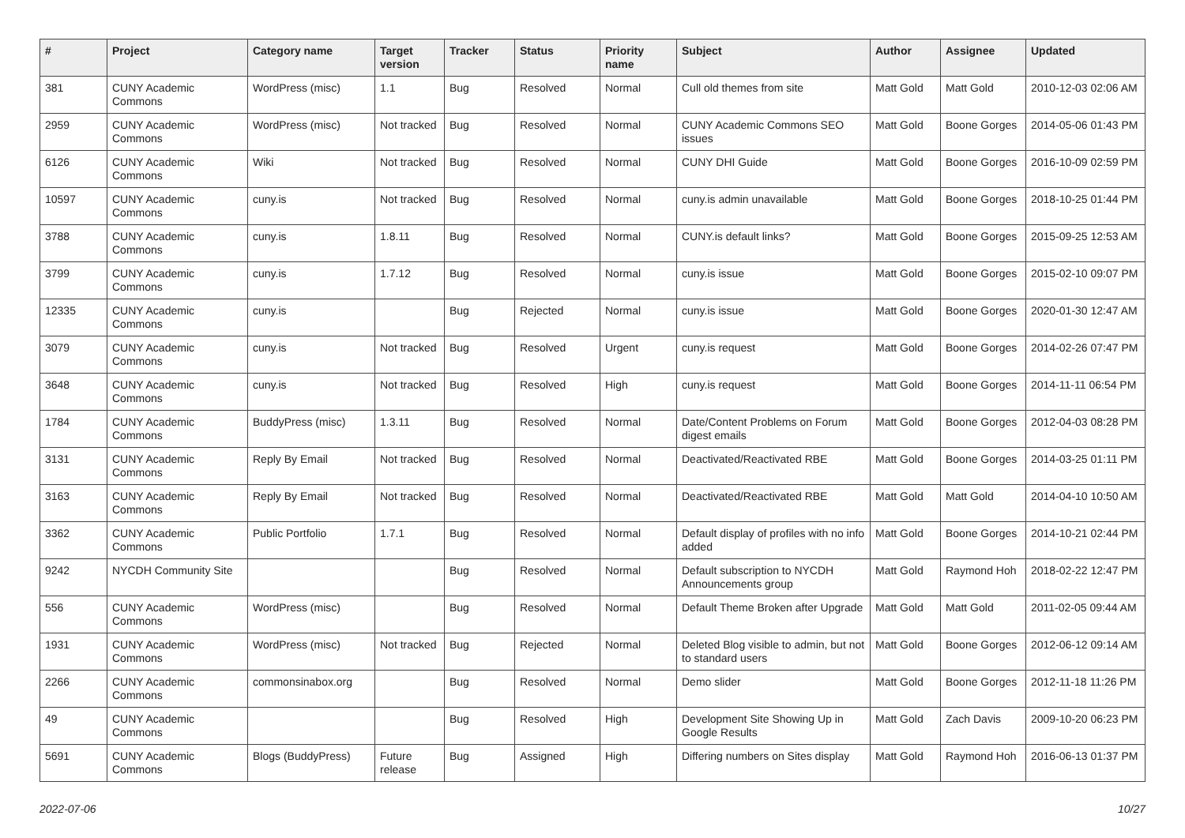| # | Project | Category name | Target version | Tracker | Status | Priority name | Subject | Author | Assignee | Updated |
| --- | --- | --- | --- | --- | --- | --- | --- | --- | --- | --- |
| 381 | CUNY Academic Commons | WordPress (misc) | 1.1 | Bug | Resolved | Normal | Cull old themes from site | Matt Gold | Matt Gold | 2010-12-03 02:06 AM |
| 2959 | CUNY Academic Commons | WordPress (misc) | Not tracked | Bug | Resolved | Normal | CUNY Academic Commons SEO issues | Matt Gold | Boone Gorges | 2014-05-06 01:43 PM |
| 6126 | CUNY Academic Commons | Wiki | Not tracked | Bug | Resolved | Normal | CUNY DHI Guide | Matt Gold | Boone Gorges | 2016-10-09 02:59 PM |
| 10597 | CUNY Academic Commons | cuny.is | Not tracked | Bug | Resolved | Normal | cuny.is admin unavailable | Matt Gold | Boone Gorges | 2018-10-25 01:44 PM |
| 3788 | CUNY Academic Commons | cuny.is | 1.8.11 | Bug | Resolved | Normal | CUNY.is default links? | Matt Gold | Boone Gorges | 2015-09-25 12:53 AM |
| 3799 | CUNY Academic Commons | cuny.is | 1.7.12 | Bug | Resolved | Normal | cuny.is issue | Matt Gold | Boone Gorges | 2015-02-10 09:07 PM |
| 12335 | CUNY Academic Commons | cuny.is | | Bug | Rejected | Normal | cuny.is issue | Matt Gold | Boone Gorges | 2020-01-30 12:47 AM |
| 3079 | CUNY Academic Commons | cuny.is | Not tracked | Bug | Resolved | Urgent | cuny.is request | Matt Gold | Boone Gorges | 2014-02-26 07:47 PM |
| 3648 | CUNY Academic Commons | cuny.is | Not tracked | Bug | Resolved | High | cuny.is request | Matt Gold | Boone Gorges | 2014-11-11 06:54 PM |
| 1784 | CUNY Academic Commons | BuddyPress (misc) | 1.3.11 | Bug | Resolved | Normal | Date/Content Problems on Forum digest emails | Matt Gold | Boone Gorges | 2012-04-03 08:28 PM |
| 3131 | CUNY Academic Commons | Reply By Email | Not tracked | Bug | Resolved | Normal | Deactivated/Reactivated RBE | Matt Gold | Boone Gorges | 2014-03-25 01:11 PM |
| 3163 | CUNY Academic Commons | Reply By Email | Not tracked | Bug | Resolved | Normal | Deactivated/Reactivated RBE | Matt Gold | Matt Gold | 2014-04-10 10:50 AM |
| 3362 | CUNY Academic Commons | Public Portfolio | 1.7.1 | Bug | Resolved | Normal | Default display of profiles with no info added | Matt Gold | Boone Gorges | 2014-10-21 02:44 PM |
| 9242 | NYCDH Community Site | | | Bug | Resolved | Normal | Default subscription to NYCDH Announcements group | Matt Gold | Raymond Hoh | 2018-02-22 12:47 PM |
| 556 | CUNY Academic Commons | WordPress (misc) | | Bug | Resolved | Normal | Default Theme Broken after Upgrade | Matt Gold | Matt Gold | 2011-02-05 09:44 AM |
| 1931 | CUNY Academic Commons | WordPress (misc) | Not tracked | Bug | Rejected | Normal | Deleted Blog visible to admin, but not to standard users | Matt Gold | Boone Gorges | 2012-06-12 09:14 AM |
| 2266 | CUNY Academic Commons | commonsinabox.org | | Bug | Resolved | Normal | Demo slider | Matt Gold | Boone Gorges | 2012-11-18 11:26 PM |
| 49 | CUNY Academic Commons | | | Bug | Resolved | High | Development Site Showing Up in Google Results | Matt Gold | Zach Davis | 2009-10-20 06:23 PM |
| 5691 | CUNY Academic Commons | Blogs (BuddyPress) | Future release | Bug | Assigned | High | Differing numbers on Sites display | Matt Gold | Raymond Hoh | 2016-06-13 01:37 PM |
2022-07-06 10/27